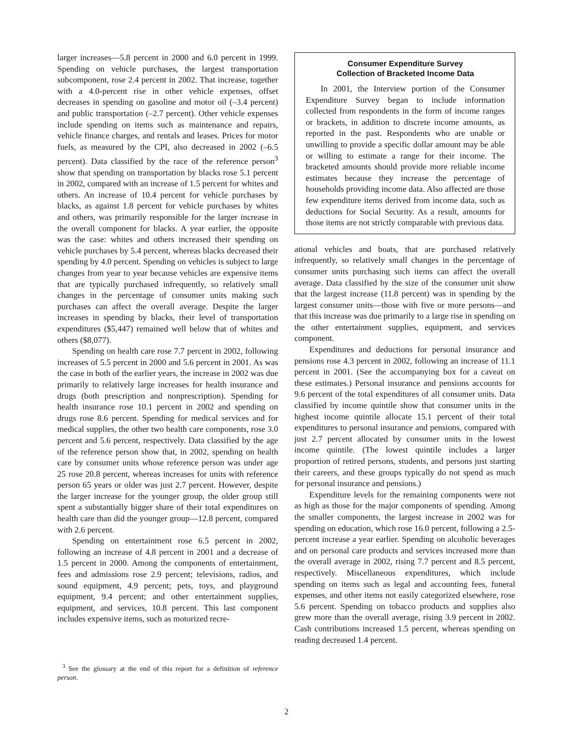larger increases—5.8 percent in 2000 and 6.0 percent in 1999. Spending on vehicle purchases, the largest transportation subcomponent, rose 2.4 percent in 2002. That increase, together with a 4.0-percent rise in other vehicle expenses, offset decreases in spending on gasoline and motor oil (–3.4 percent) and public transportation (–2.7 percent). Other vehicle expenses include spending on items such as maintenance and repairs, vehicle finance charges, and rentals and leases. Prices for motor fuels, as measured by the CPI, also decreased in 2002 (–6.5 percent). Data classified by the race of the reference person<sup>3</sup> show that spending on transportation by blacks rose 5.1 percent in 2002, compared with an increase of 1.5 percent for whites and others. An increase of 10.4 percent for vehicle purchases by blacks, as against 1.8 percent for vehicle purchases by whites and others, was primarily responsible for the larger increase in the overall component for blacks. A year earlier, the opposite was the case: whites and others increased their spending on vehicle purchases by 5.4 percent, whereas blacks decreased their spending by 4.0 percent. Spending on vehicles is subject to large changes from year to year because vehicles are expensive items that are typically purchased infrequently, so relatively small changes in the percentage of consumer units making such purchases can affect the overall average. Despite the larger increases in spending by blacks, their level of transportation expenditures ($5,447) remained well below that of whites and others ($8,077).
Spending on health care rose 7.7 percent in 2002, following increases of 5.5 percent in 2000 and 5.6 percent in 2001. As was the case in both of the earlier years, the increase in 2002 was due primarily to relatively large increases for health insurance and drugs (both prescription and nonprescription). Spending for health insurance rose 10.1 percent in 2002 and spending on drugs rose 8.6 percent. Spending for medical services and for medical supplies, the other two health care components, rose 3.0 percent and 5.6 percent, respectively. Data classified by the age of the reference person show that, in 2002, spending on health care by consumer units whose reference person was under age 25 rose 20.8 percent, whereas increases for units with reference person 65 years or older was just 2.7 percent. However, despite the larger increase for the younger group, the older group still spent a substantially bigger share of their total expenditures on health care than did the younger group—12.8 percent, compared with 2.6 percent.
Spending on entertainment rose 6.5 percent in 2002, following an increase of 4.8 percent in 2001 and a decrease of 1.5 percent in 2000. Among the components of entertainment, fees and admissions rose 2.9 percent; televisions, radios, and sound equipment, 4.9 percent; pets, toys, and playground equipment, 9.4 percent; and other entertainment supplies, equipment, and services, 10.8 percent. This last component includes expensive items, such as motorized recre-
<sup>3</sup> See the glossary at the end of this report for a definition of reference person.
Consumer Expenditure Survey
Collection of Bracketed Income Data
In 2001, the Interview portion of the Consumer Expenditure Survey began to include information collected from respondents in the form of income ranges or brackets, in addition to discrete income amounts, as reported in the past. Respondents who are unable or unwilling to provide a specific dollar amount may be able or willing to estimate a range for their income. The bracketed amounts should provide more reliable income estimates because they increase the percentage of households providing income data. Also affected are those few expenditure items derived from income data, such as deductions for Social Security. As a result, amounts for those items are not strictly comparable with previous data.
ational vehicles and boats, that are purchased relatively infrequently, so relatively small changes in the percentage of consumer units purchasing such items can affect the overall average. Data classified by the size of the consumer unit show that the largest increase (11.8 percent) was in spending by the largest consumer units—those with five or more persons—and that this increase was due primarily to a large rise in spending on the other entertainment supplies, equipment, and services component.
Expenditures and deductions for personal insurance and pensions rose 4.3 percent in 2002, following an increase of 11.1 percent in 2001. (See the accompanying box for a caveat on these estimates.) Personal insurance and pensions accounts for 9.6 percent of the total expenditures of all consumer units. Data classified by income quintile show that consumer units in the highest income quintile allocate 15.1 percent of their total expenditures to personal insurance and pensions, compared with just 2.7 percent allocated by consumer units in the lowest income quintile. (The lowest quintile includes a larger proportion of retired persons, students, and persons just starting their careers, and these groups typically do not spend as much for personal insurance and pensions.)
Expenditure levels for the remaining components were not as high as those for the major components of spending. Among the smaller components, the largest increase in 2002 was for spending on education, which rose 16.0 percent, following a 2.5-percent increase a year earlier. Spending on alcoholic beverages and on personal care products and services increased more than the overall average in 2002, rising 7.7 percent and 8.5 percent, respectively. Miscellaneous expenditures, which include spending on items such as legal and accounting fees, funeral expenses, and other items not easily categorized elsewhere, rose 5.6 percent. Spending on tobacco products and supplies also grew more than the overall average, rising 3.9 percent in 2002. Cash contributions increased 1.5 percent, whereas spending on reading decreased 1.4 percent.
2